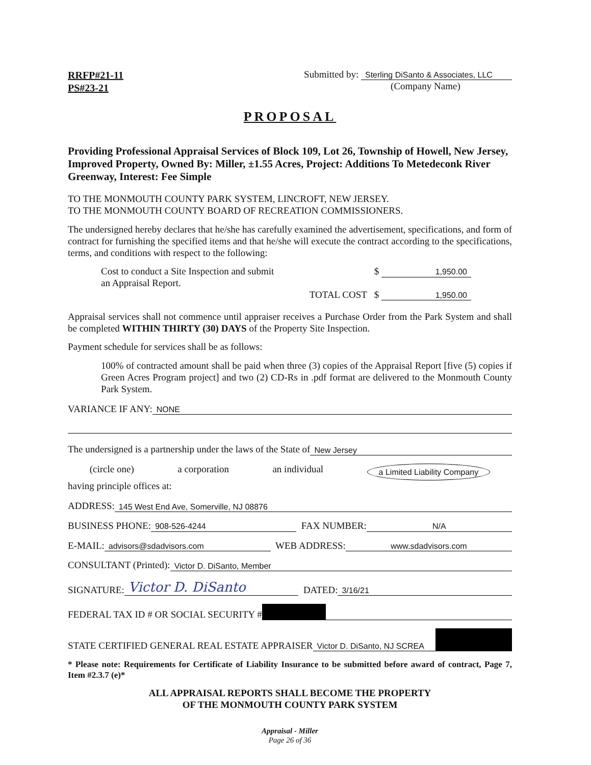RRFP#21-11
PS#23-21
Submitted by: Sterling DiSanto & Associates, LLC
(Company Name)
PROPOSAL
Providing Professional Appraisal Services of Block 109, Lot 26, Township of Howell, New Jersey, Improved Property, Owned By: Miller, ±1.55 Acres, Project: Additions To Metedeconk River Greenway, Interest: Fee Simple
TO THE MONMOUTH COUNTY PARK SYSTEM, LINCROFT, NEW JERSEY.
TO THE MONMOUTH COUNTY BOARD OF RECREATION COMMISSIONERS.
The undersigned hereby declares that he/she has carefully examined the advertisement, specifications, and form of contract for furnishing the specified items and that he/she will execute the contract according to the specifications, terms, and conditions with respect to the following:
Cost to conduct a Site Inspection and submit
an Appraisal Report.
$ 1,950.00
TOTAL COST $ 1,950.00
Appraisal services shall not commence until appraiser receives a Purchase Order from the Park System and shall be completed WITHIN THIRTY (30) DAYS of the Property Site Inspection.
Payment schedule for services shall be as follows:
100% of contracted amount shall be paid when three (3) copies of the Appraisal Report [five (5) copies if Green Acres Program project] and two (2) CD-Rs in .pdf format are delivered to the Monmouth County Park System.
VARIANCE IF ANY: NONE
The undersigned is a partnership under the laws of the State of New Jersey
(circle one) a corporation an individual a Limited Liability Company
having principle offices at:
ADDRESS: 145 West End Ave, Somerville, NJ 08876
BUSINESS PHONE: 908-526-4244 FAX NUMBER: N/A
E-MAIL: advisors@sdadvisors.com WEB ADDRESS: www.sdadvisors.com
CONSULTANT (Printed): Victor D. DiSanto, Member
SIGNATURE: Victor D. DiSanto DATED: 3/16/21
FEDERAL TAX ID # OR SOCIAL SECURITY #
STATE CERTIFIED GENERAL REAL ESTATE APPRAISER Victor D. DiSanto, NJ SCREA
* Please note: Requirements for Certificate of Liability Insurance to be submitted before award of contract, Page 7, Item #2.3.7 (e)*
ALL APPRAISAL REPORTS SHALL BECOME THE PROPERTY
OF THE MONMOUTH COUNTY PARK SYSTEM
Appraisal - Miller
Page 26 of 36